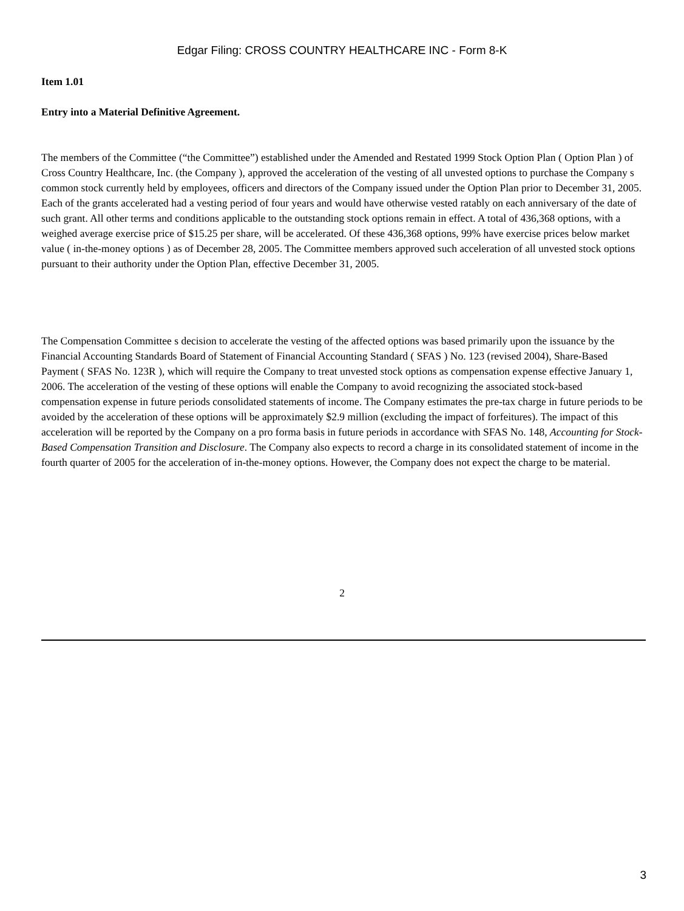Edgar Filing: CROSS COUNTRY HEALTHCARE INC - Form 8-K
Item 1.01
Entry into a Material Definitive Agreement.
The members of the Committee (“the Committee”) established under the Amended and Restated 1999 Stock Option Plan ( Option Plan ) of Cross Country Healthcare, Inc. (the Company ), approved the acceleration of the vesting of all unvested options to purchase the Company s common stock currently held by employees, officers and directors of the Company issued under the Option Plan prior to December 31, 2005. Each of the grants accelerated had a vesting period of four years and would have otherwise vested ratably on each anniversary of the date of such grant. All other terms and conditions applicable to the outstanding stock options remain in effect. A total of 436,368 options, with a weighed average exercise price of $15.25 per share, will be accelerated. Of these 436,368 options, 99% have exercise prices below market value ( in-the-money options ) as of December 28, 2005. The Committee members approved such acceleration of all unvested stock options pursuant to their authority under the Option Plan, effective December 31, 2005.
The Compensation Committee s decision to accelerate the vesting of the affected options was based primarily upon the issuance by the Financial Accounting Standards Board of Statement of Financial Accounting Standard ( SFAS ) No. 123 (revised 2004), Share-Based Payment ( SFAS No. 123R ), which will require the Company to treat unvested stock options as compensation expense effective January 1, 2006. The acceleration of the vesting of these options will enable the Company to avoid recognizing the associated stock-based compensation expense in future periods consolidated statements of income. The Company estimates the pre-tax charge in future periods to be avoided by the acceleration of these options will be approximately $2.9 million (excluding the impact of forfeitures). The impact of this acceleration will be reported by the Company on a pro forma basis in future periods in accordance with SFAS No. 148, Accounting for Stock-Based Compensation Transition and Disclosure. The Company also expects to record a charge in its consolidated statement of income in the fourth quarter of 2005 for the acceleration of in-the-money options. However, the Company does not expect the charge to be material.
2
3